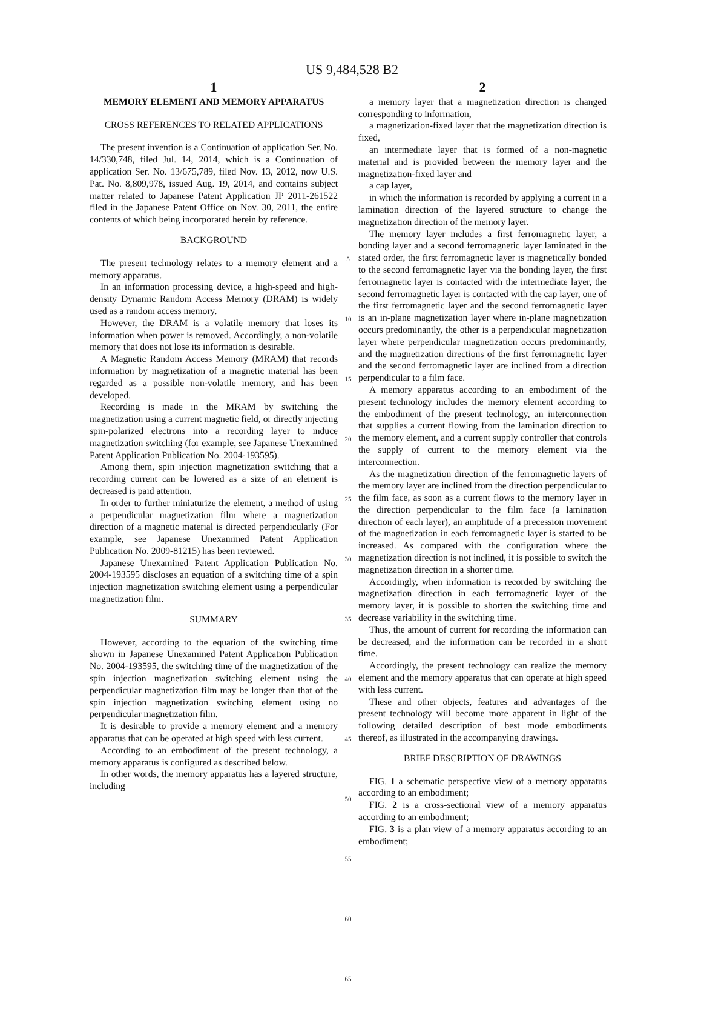US 9,484,528 B2
1
MEMORY ELEMENT AND MEMORY APPARATUS
CROSS REFERENCES TO RELATED APPLICATIONS
The present invention is a Continuation of application Ser. No. 14/330,748, filed Jul. 14, 2014, which is a Continuation of application Ser. No. 13/675,789, filed Nov. 13, 2012, now U.S. Pat. No. 8,809,978, issued Aug. 19, 2014, and contains subject matter related to Japanese Patent Application JP 2011-261522 filed in the Japanese Patent Office on Nov. 30, 2011, the entire contents of which being incorporated herein by reference.
BACKGROUND
The present technology relates to a memory element and a memory apparatus.
In an information processing device, a high-speed and high-density Dynamic Random Access Memory (DRAM) is widely used as a random access memory.
However, the DRAM is a volatile memory that loses its information when power is removed. Accordingly, a non-volatile memory that does not lose its information is desirable.
A Magnetic Random Access Memory (MRAM) that records information by magnetization of a magnetic material has been regarded as a possible non-volatile memory, and has been developed.
Recording is made in the MRAM by switching the magnetization using a current magnetic field, or directly injecting spin-polarized electrons into a recording layer to induce magnetization switching (for example, see Japanese Unexamined Patent Application Publication No. 2004-193595).
Among them, spin injection magnetization switching that a recording current can be lowered as a size of an element is decreased is paid attention.
In order to further miniaturize the element, a method of using a perpendicular magnetization film where a magnetization direction of a magnetic material is directed perpendicularly (For example, see Japanese Unexamined Patent Application Publication No. 2009-81215) has been reviewed.
Japanese Unexamined Patent Application Publication No. 2004-193595 discloses an equation of a switching time of a spin injection magnetization switching element using a perpendicular magnetization film.
SUMMARY
However, according to the equation of the switching time shown in Japanese Unexamined Patent Application Publication No. 2004-193595, the switching time of the magnetization of the spin injection magnetization switching element using the perpendicular magnetization film may be longer than that of the spin injection magnetization switching element using no perpendicular magnetization film.
It is desirable to provide a memory element and a memory apparatus that can be operated at high speed with less current.
According to an embodiment of the present technology, a memory apparatus is configured as described below.
In other words, the memory apparatus has a layered structure, including
5
10
15
20
25
30
35
40
45
50
55
60
65
2
a memory layer that a magnetization direction is changed corresponding to information,
a magnetization-fixed layer that the magnetization direction is fixed,
an intermediate layer that is formed of a non-magnetic material and is provided between the memory layer and the magnetization-fixed layer and
a cap layer,
in which the information is recorded by applying a current in a lamination direction of the layered structure to change the magnetization direction of the memory layer.
The memory layer includes a first ferromagnetic layer, a bonding layer and a second ferromagnetic layer laminated in the stated order, the first ferromagnetic layer is magnetically bonded to the second ferromagnetic layer via the bonding layer, the first ferromagnetic layer is contacted with the intermediate layer, the second ferromagnetic layer is contacted with the cap layer, one of the first ferromagnetic layer and the second ferromagnetic layer is an in-plane magnetization layer where in-plane magnetization occurs predominantly, the other is a perpendicular magnetization layer where perpendicular magnetization occurs predominantly, and the magnetization directions of the first ferromagnetic layer and the second ferromagnetic layer are inclined from a direction perpendicular to a film face.
A memory apparatus according to an embodiment of the present technology includes the memory element according to the embodiment of the present technology, an interconnection that supplies a current flowing from the lamination direction to the memory element, and a current supply controller that controls the supply of current to the memory element via the interconnection.
As the magnetization direction of the ferromagnetic layers of the memory layer are inclined from the direction perpendicular to the film face, as soon as a current flows to the memory layer in the direction perpendicular to the film face (a lamination direction of each layer), an amplitude of a precession movement of the magnetization in each ferromagnetic layer is started to be increased. As compared with the configuration where the magnetization direction is not inclined, it is possible to switch the magnetization direction in a shorter time.
Accordingly, when information is recorded by switching the magnetization direction in each ferromagnetic layer of the memory layer, it is possible to shorten the switching time and decrease variability in the switching time.
Thus, the amount of current for recording the information can be decreased, and the information can be recorded in a short time.
Accordingly, the present technology can realize the memory element and the memory apparatus that can operate at high speed with less current.
These and other objects, features and advantages of the present technology will become more apparent in light of the following detailed description of best mode embodiments thereof, as illustrated in the accompanying drawings.
BRIEF DESCRIPTION OF DRAWINGS
FIG. 1 a schematic perspective view of a memory apparatus according to an embodiment;
FIG. 2 is a cross-sectional view of a memory apparatus according to an embodiment;
FIG. 3 is a plan view of a memory apparatus according to an embodiment;